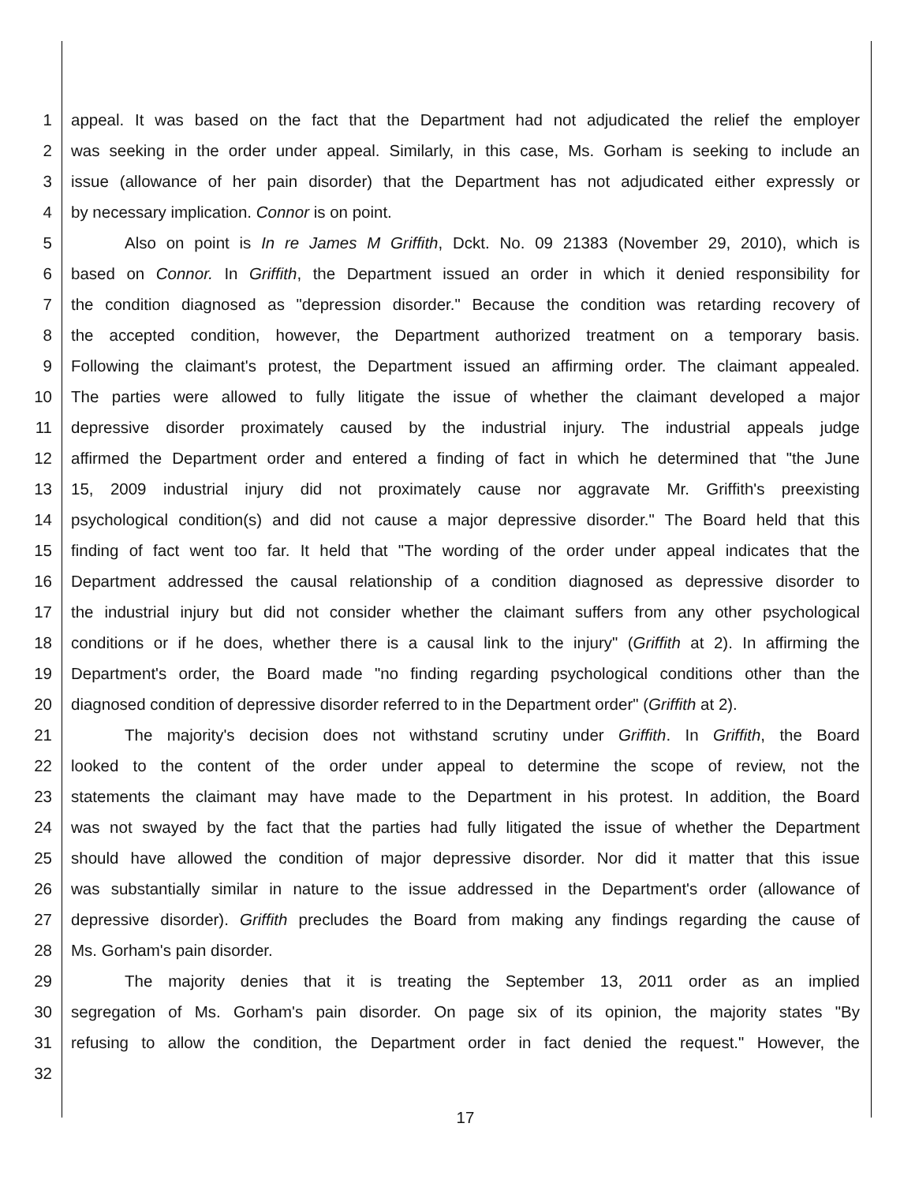1 appeal. It was based on the fact that the Department had not adjudicated the relief the employer
2 was seeking in the order under appeal. Similarly, in this case, Ms. Gorham is seeking to include an
3 issue (allowance of her pain disorder) that the Department has not adjudicated either expressly or
4 by necessary implication. Connor is on point.
5 Also on point is In re James M Griffith, Dckt. No. 09 21383 (November 29, 2010), which is
6 based on Connor. In Griffith, the Department issued an order in which it denied responsibility for
7 the condition diagnosed as "depression disorder." Because the condition was retarding recovery of
8 the accepted condition, however, the Department authorized treatment on a temporary basis.
9 Following the claimant's protest, the Department issued an affirming order. The claimant appealed.
10 The parties were allowed to fully litigate the issue of whether the claimant developed a major
11 depressive disorder proximately caused by the industrial injury. The industrial appeals judge
12 affirmed the Department order and entered a finding of fact in which he determined that "the June
13 15, 2009 industrial injury did not proximately cause nor aggravate Mr. Griffith's preexisting
14 psychological condition(s) and did not cause a major depressive disorder." The Board held that this
15 finding of fact went too far. It held that "The wording of the order under appeal indicates that the
16 Department addressed the causal relationship of a condition diagnosed as depressive disorder to
17 the industrial injury but did not consider whether the claimant suffers from any other psychological
18 conditions or if he does, whether there is a causal link to the injury" (Griffith at 2). In affirming the
19 Department's order, the Board made "no finding regarding psychological conditions other than the
20 diagnosed condition of depressive disorder referred to in the Department order" (Griffith at 2).
21 The majority's decision does not withstand scrutiny under Griffith. In Griffith, the Board
22 looked to the content of the order under appeal to determine the scope of review, not the
23 statements the claimant may have made to the Department in his protest. In addition, the Board
24 was not swayed by the fact that the parties had fully litigated the issue of whether the Department
25 should have allowed the condition of major depressive disorder. Nor did it matter that this issue
26 was substantially similar in nature to the issue addressed in the Department's order (allowance of
27 depressive disorder). Griffith precludes the Board from making any findings regarding the cause of
28 Ms. Gorham's pain disorder.
29 The majority denies that it is treating the September 13, 2011 order as an implied
30 segregation of Ms. Gorham's pain disorder. On page six of its opinion, the majority states "By
31 refusing to allow the condition, the Department order in fact denied the request." However, the
32
17